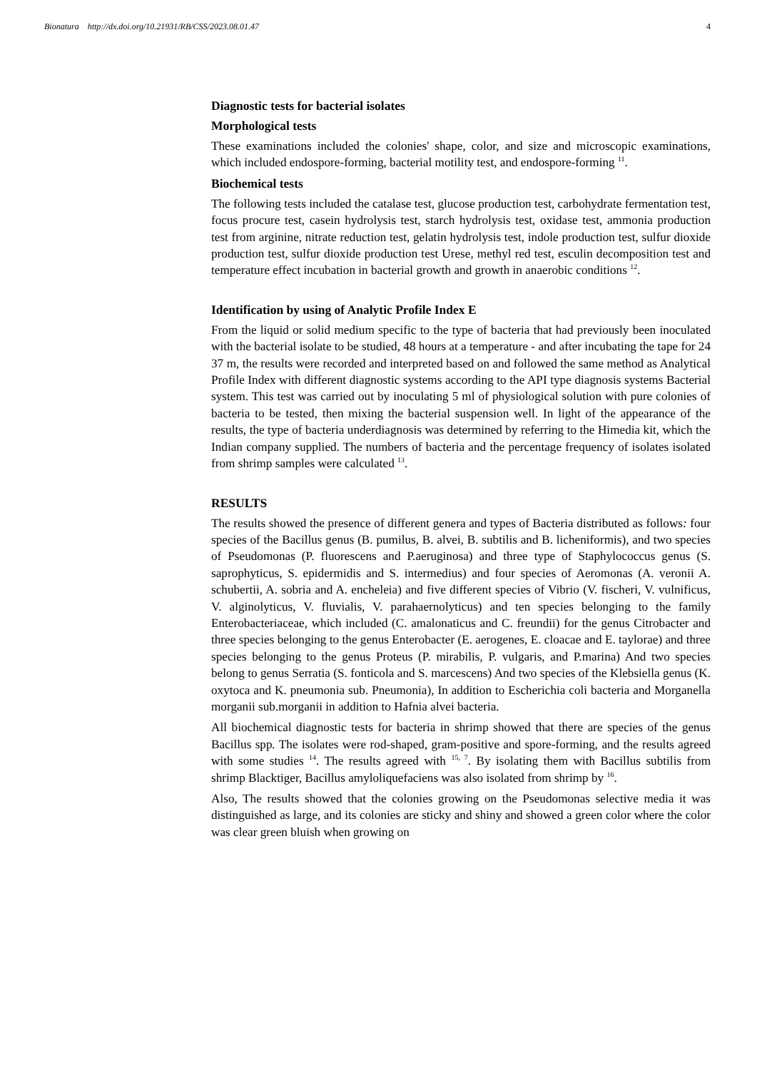Bionatura http://dx.doi.org/10.21931/RB/CSS/2023.08.01.47 4
Diagnostic tests for bacterial isolates
Morphological tests
These examinations included the colonies' shape, color, and size and microscopic examinations, which included endospore-forming, bacterial motility test, and endospore-forming <sup>11</sup>.
Biochemical tests
The following tests included the catalase test, glucose production test, carbohydrate fermentation test, focus procure test, casein hydrolysis test, starch hydrolysis test, oxidase test, ammonia production test from arginine, nitrate reduction test, gelatin hydrolysis test, indole production test, sulfur dioxide production test, sulfur dioxide production test Urese, methyl red test, esculin decomposition test and temperature effect incubation in bacterial growth and growth in anaerobic conditions <sup>12</sup>.
Identification by using of Analytic Profile Index E
From the liquid or solid medium specific to the type of bacteria that had previously been inoculated with the bacterial isolate to be studied, 48 hours at a temperature - and after incubating the tape for 24 37 m, the results were recorded and interpreted based on and followed the same method as Analytical Profile Index with different diagnostic systems according to the API type diagnosis systems Bacterial system. This test was carried out by inoculating 5 ml of physiological solution with pure colonies of bacteria to be tested, then mixing the bacterial suspension well. In light of the appearance of the results, the type of bacteria underdiagnosis was determined by referring to the Himedia kit, which the Indian company supplied. The numbers of bacteria and the percentage frequency of isolates isolated from shrimp samples were calculated <sup>13</sup>.
RESULTS
The results showed the presence of different genera and types of Bacteria distributed as follows: four species of the Bacillus genus (B. pumilus, B. alvei, B. subtilis and B. licheniformis), and two species of Pseudomonas (P. fluorescens and P.aeruginosa) and three type of Staphylococcus genus (S. saprophyticus, S. epidermidis and S. intermedius) and four species of Aeromonas (A. veronii A. schubertii, A. sobria and A. encheleia) and five different species of Vibrio (V. fischeri, V. vulnificus, V. alginolyticus, V. fluvialis, V. parahaernolyticus) and ten species belonging to the family Enterobacteriaceae, which included (C. amalonaticus and C. freundii) for the genus Citrobacter and three species belonging to the genus Enterobacter (E. aerogenes, E. cloacae and E. taylorae) and three species belonging to the genus Proteus (P. mirabilis, P. vulgaris, and P.marina) And two species belong to genus Serratia (S. fonticola and S. marcescens) And two species of the Klebsiella genus (K. oxytoca and K. pneumonia sub. Pneumonia), In addition to Escherichia coli bacteria and Morganella morganii sub.morganii in addition to Hafnia alvei bacteria.
All biochemical diagnostic tests for bacteria in shrimp showed that there are species of the genus Bacillus spp. The isolates were rod-shaped, gram-positive and spore-forming, and the results agreed with some studies <sup>14</sup>. The results agreed with <sup>15, 7</sup>. By isolating them with Bacillus subtilis from shrimp Blacktiger, Bacillus amyloliquefaciens was also isolated from shrimp by <sup>16</sup>.
Also, The results showed that the colonies growing on the Pseudomonas selective media it was distinguished as large, and its colonies are sticky and shiny and showed a green color where the color was clear green bluish when growing on